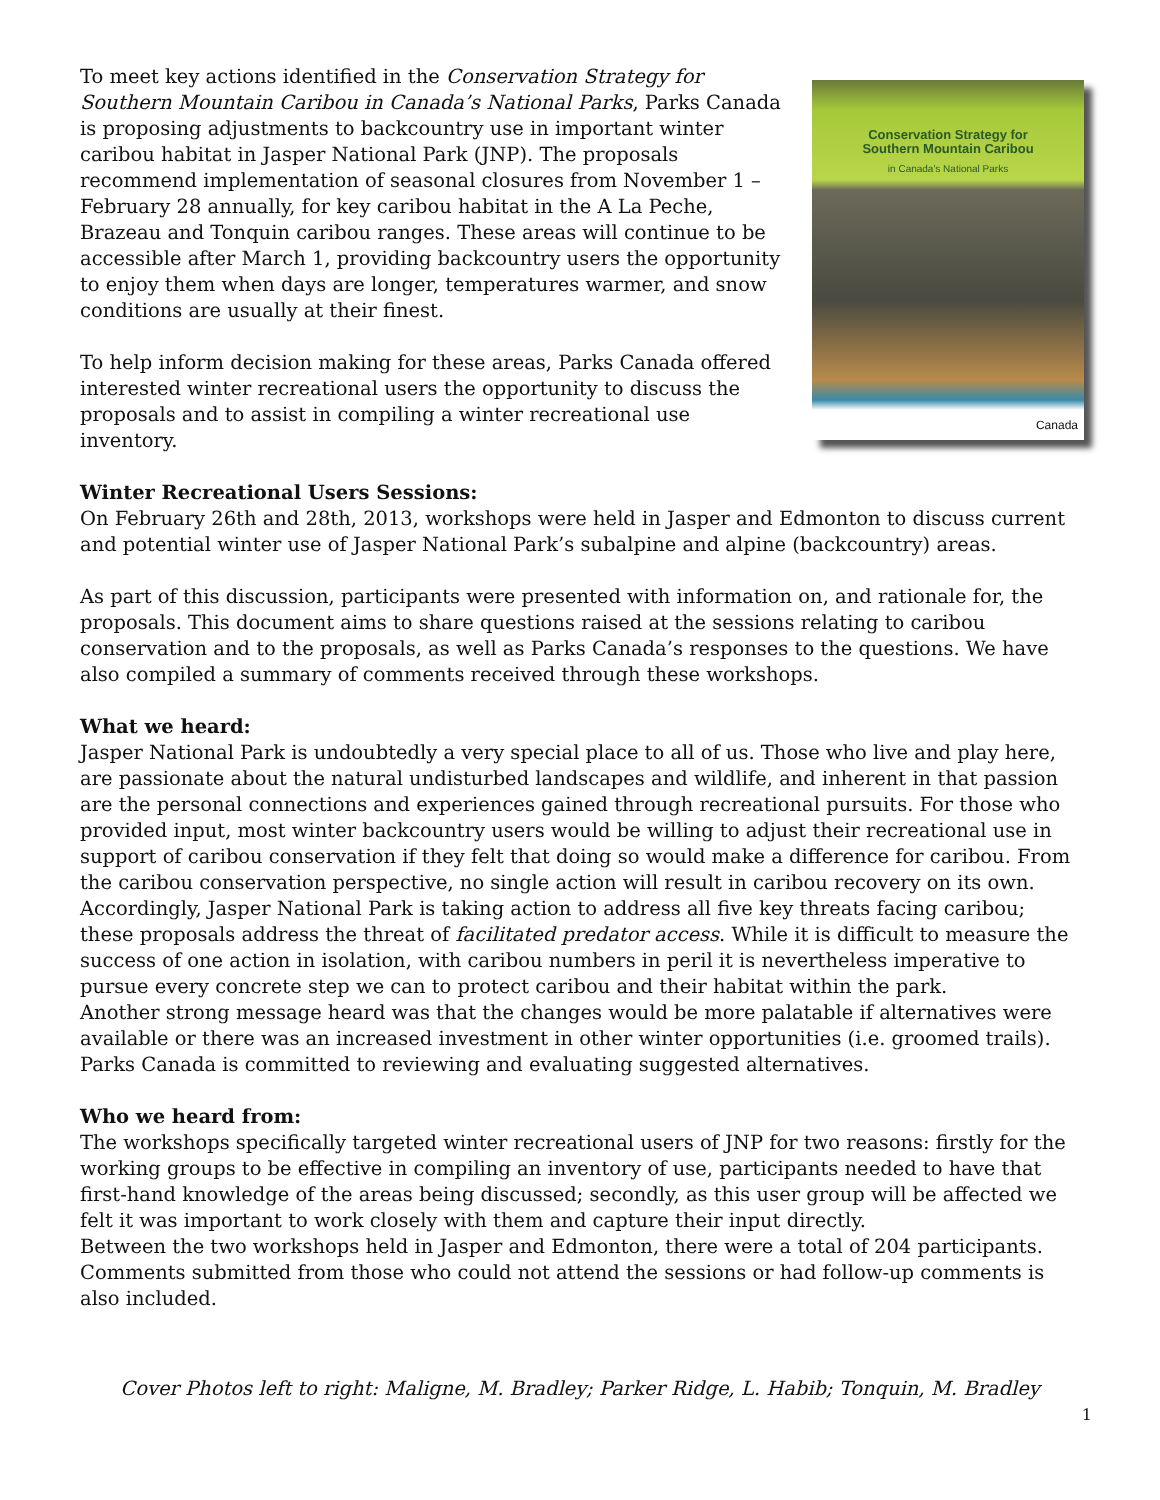To meet key actions identified in the Conservation Strategy for Southern Mountain Caribou in Canada’s National Parks, Parks Canada is proposing adjustments to backcountry use in important winter caribou habitat in Jasper National Park (JNP). The proposals recommend implementation of seasonal closures from November 1 – February 28 annually, for key caribou habitat in the A La Peche, Brazeau and Tonquin caribou ranges. These areas will continue to be accessible after March 1, providing backcountry users the opportunity to enjoy them when days are longer, temperatures warmer, and snow conditions are usually at their finest.
To help inform decision making for these areas, Parks Canada offered interested winter recreational users the opportunity to discuss the proposals and to assist in compiling a winter recreational use inventory.
Conservation Strategy for
Southern Mountain Caribou
in Canada's National Parks
Canada
Winter Recreational Users Sessions:
On February 26th and 28th, 2013, workshops were held in Jasper and Edmonton to discuss current and potential winter use of Jasper National Park’s subalpine and alpine (backcountry) areas.
As part of this discussion, participants were presented with information on, and rationale for, the proposals. This document aims to share questions raised at the sessions relating to caribou conservation and to the proposals, as well as Parks Canada’s responses to the questions. We have also compiled a summary of comments received through these workshops.
What we heard:
Jasper National Park is undoubtedly a very special place to all of us. Those who live and play here, are passionate about the natural undisturbed landscapes and wildlife, and inherent in that passion are the personal connections and experiences gained through recreational pursuits. For those who provided input, most winter backcountry users would be willing to adjust their recreational use in support of caribou conservation if they felt that doing so would make a difference for caribou. From the caribou conservation perspective, no single action will result in caribou recovery on its own. Accordingly, Jasper National Park is taking action to address all five key threats facing caribou; these proposals address the threat of facilitated predator access. While it is difficult to measure the success of one action in isolation, with caribou numbers in peril it is nevertheless imperative to pursue every concrete step we can to protect caribou and their habitat within the park.
Another strong message heard was that the changes would be more palatable if alternatives were available or there was an increased investment in other winter opportunities (i.e. groomed trails). Parks Canada is committed to reviewing and evaluating suggested alternatives.
Who we heard from:
The workshops specifically targeted winter recreational users of JNP for two reasons: firstly for the working groups to be effective in compiling an inventory of use, participants needed to have that first-hand knowledge of the areas being discussed; secondly, as this user group will be affected we felt it was important to work closely with them and capture their input directly.
Between the two workshops held in Jasper and Edmonton, there were a total of 204 participants. Comments submitted from those who could not attend the sessions or had follow-up comments is also included.
Cover Photos left to right: Maligne, M. Bradley; Parker Ridge, L. Habib; Tonquin, M. Bradley
1